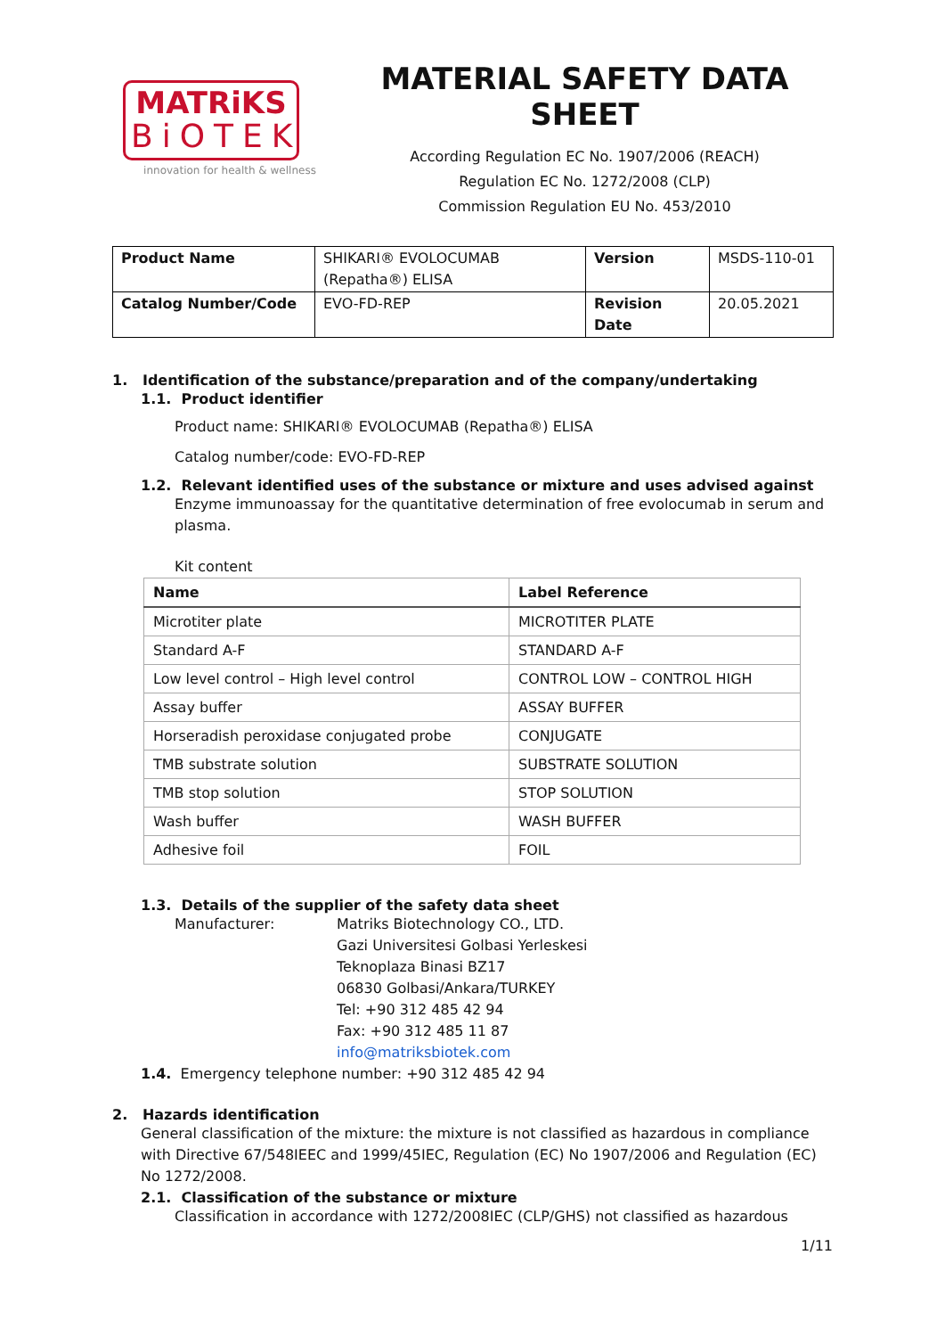MATRiKS
BiOTEK
innovation for health & wellness
MATERIAL SAFETY DATA SHEET
According Regulation EC No. 1907/2006 (REACH)
Regulation EC No. 1272/2008 (CLP)
Commission Regulation EU No. 453/2010
| Product Name | SHIKARI® EVOLOCUMAB (Repatha®) ELISA | Version | MSDS-110-01 |
| Catalog Number/Code | EVO-FD-REP | Revision Date | 20.05.2021 |
1. Identification of the substance/preparation and of the company/undertaking
1.1. Product identifier
Product name: SHIKARI® EVOLOCUMAB (Repatha®) ELISA
Catalog number/code: EVO-FD-REP
1.2. Relevant identified uses of the substance or mixture and uses advised against
Enzyme immunoassay for the quantitative determination of free evolocumab in serum and plasma.
Kit content
| Name | Label Reference |
| --- | --- |
| Microtiter plate | MICROTITER PLATE |
| Standard A-F | STANDARD A-F |
| Low level control – High level control | CONTROL LOW – CONTROL HIGH |
| Assay buffer | ASSAY BUFFER |
| Horseradish peroxidase conjugated probe | CONJUGATE |
| TMB substrate solution | SUBSTRATE SOLUTION |
| TMB stop solution | STOP SOLUTION |
| Wash buffer | WASH BUFFER |
| Adhesive foil | FOIL |
1.3. Details of the supplier of the safety data sheet
Manufacturer: Matriks Biotechnology CO., LTD.
Gazi Universitesi Golbasi Yerleskesi
Teknoplaza Binasi BZ17
06830 Golbasi/Ankara/TURKEY
Tel: +90 312 485 42 94
Fax: +90 312 485 11 87
info@matriksbiotek.com
1.4. Emergency telephone number: +90 312 485 42 94
2. Hazards identification
General classification of the mixture: the mixture is not classified as hazardous in compliance with Directive 67/548IEEC and 1999/45IEC, Regulation (EC) No 1907/2006 and Regulation (EC) No 1272/2008.
2.1. Classification of the substance or mixture
Classification in accordance with 1272/2008IEC (CLP/GHS) not classified as hazardous
1/11